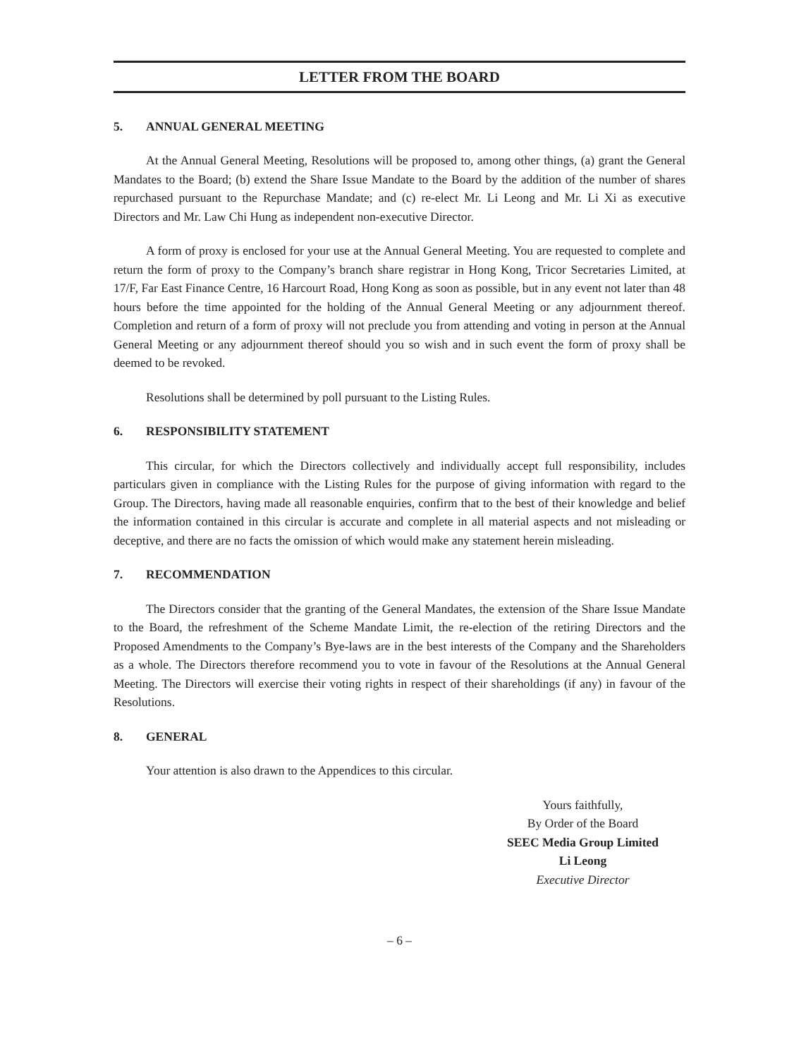LETTER FROM THE BOARD
5. ANNUAL GENERAL MEETING
At the Annual General Meeting, Resolutions will be proposed to, among other things, (a) grant the General Mandates to the Board; (b) extend the Share Issue Mandate to the Board by the addition of the number of shares repurchased pursuant to the Repurchase Mandate; and (c) re-elect Mr. Li Leong and Mr. Li Xi as executive Directors and Mr. Law Chi Hung as independent non-executive Director.
A form of proxy is enclosed for your use at the Annual General Meeting. You are requested to complete and return the form of proxy to the Company’s branch share registrar in Hong Kong, Tricor Secretaries Limited, at 17/F, Far East Finance Centre, 16 Harcourt Road, Hong Kong as soon as possible, but in any event not later than 48 hours before the time appointed for the holding of the Annual General Meeting or any adjournment thereof. Completion and return of a form of proxy will not preclude you from attending and voting in person at the Annual General Meeting or any adjournment thereof should you so wish and in such event the form of proxy shall be deemed to be revoked.
Resolutions shall be determined by poll pursuant to the Listing Rules.
6. RESPONSIBILITY STATEMENT
This circular, for which the Directors collectively and individually accept full responsibility, includes particulars given in compliance with the Listing Rules for the purpose of giving information with regard to the Group. The Directors, having made all reasonable enquiries, confirm that to the best of their knowledge and belief the information contained in this circular is accurate and complete in all material aspects and not misleading or deceptive, and there are no facts the omission of which would make any statement herein misleading.
7. RECOMMENDATION
The Directors consider that the granting of the General Mandates, the extension of the Share Issue Mandate to the Board, the refreshment of the Scheme Mandate Limit, the re-election of the retiring Directors and the Proposed Amendments to the Company’s Bye-laws are in the best interests of the Company and the Shareholders as a whole. The Directors therefore recommend you to vote in favour of the Resolutions at the Annual General Meeting. The Directors will exercise their voting rights in respect of their shareholdings (if any) in favour of the Resolutions.
8. GENERAL
Your attention is also drawn to the Appendices to this circular.
Yours faithfully,
By Order of the Board
SEEC Media Group Limited
Li Leong
Executive Director
– 6 –